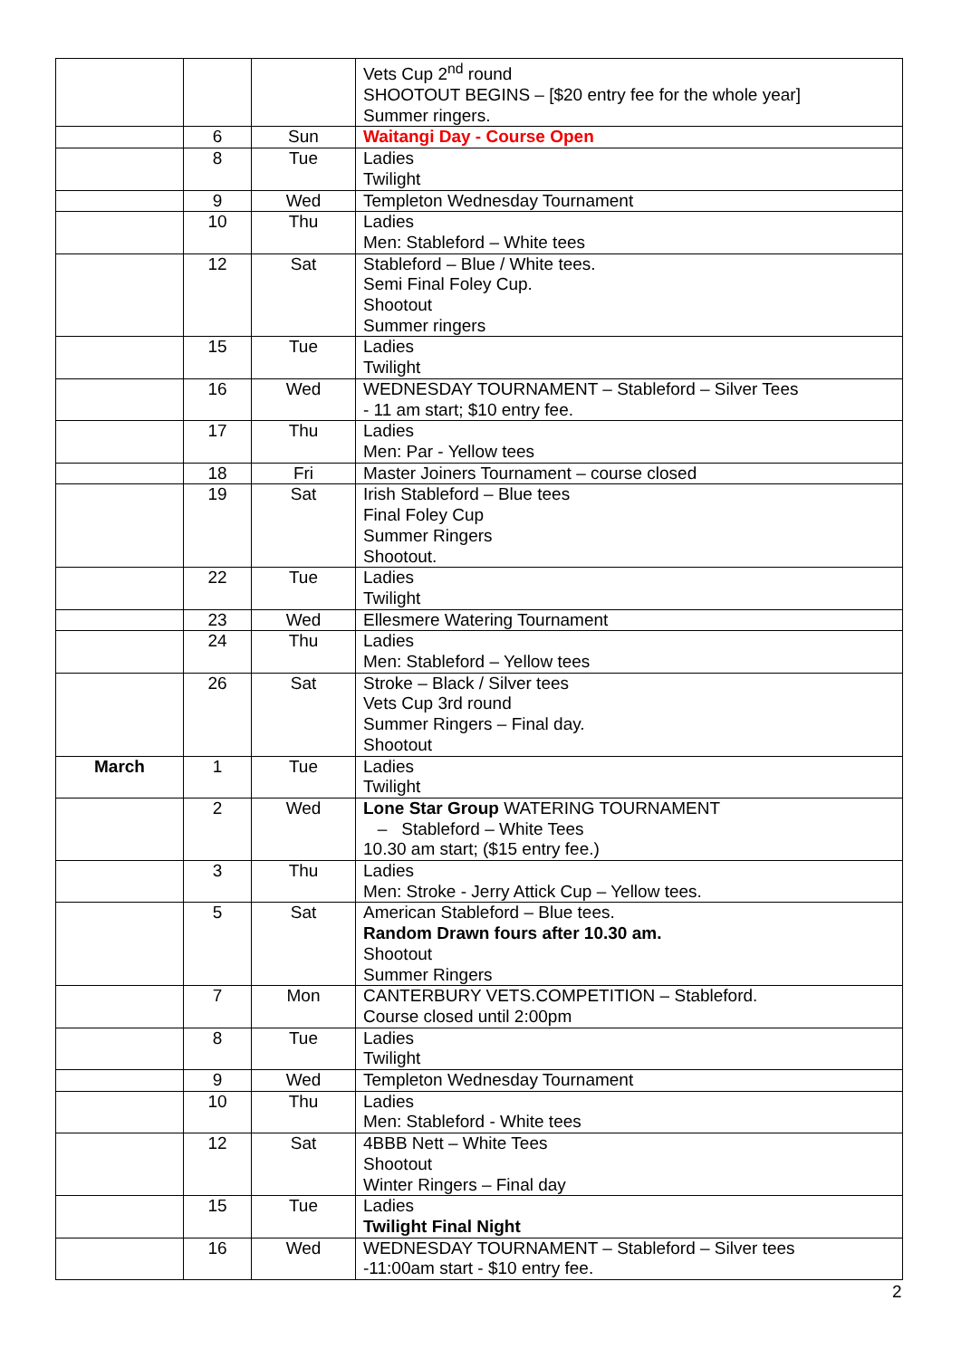| | | | Vets Cup 2<sup>nd</sup> round SHOOTOUT BEGINS – [$20 entry fee for the whole year] Summer ringers. |
| | 6 | Sun | Waitangi Day - Course Open |
| | 8 | Tue | Ladies Twilight |
| | 9 | Wed | Templeton Wednesday Tournament |
| | 10 | Thu | Ladies Men: Stableford – White tees |
| | 12 | Sat | Stableford – Blue / White tees. Semi Final Foley Cup. Shootout Summer ringers |
| | 15 | Tue | Ladies Twilight |
| | 16 | Wed | WEDNESDAY TOURNAMENT – Stableford – Silver Tees - 11 am start; $10 entry fee. |
| | 17 | Thu | Ladies Men: Par - Yellow tees |
| | 18 | Fri | Master Joiners Tournament – course closed |
| | 19 | Sat | Irish Stableford – Blue tees Final Foley Cup Summer Ringers Shootout. |
| | 22 | Tue | Ladies Twilight |
| | 23 | Wed | Ellesmere Watering Tournament |
| | 24 | Thu | Ladies Men: Stableford – Yellow tees |
| | 26 | Sat | Stroke – Black / Silver tees Vets Cup 3rd round Summer Ringers – Final day. Shootout |
| March | 1 | Tue | Ladies Twilight |
| | 2 | Wed | Lone Star Group WATERING TOURNAMENT – Stableford – White Tees 10.30 am start; ($15 entry fee.) |
| | 3 | Thu | Ladies Men: Stroke - Jerry Attick Cup – Yellow tees. |
| | 5 | Sat | American Stableford – Blue tees. Random Drawn fours after 10.30 am. Shootout Summer Ringers |
| | 7 | Mon | CANTERBURY VETS.COMPETITION – Stableford. Course closed until 2:00pm |
| | 8 | Tue | Ladies Twilight |
| | 9 | Wed | Templeton Wednesday Tournament |
| | 10 | Thu | Ladies Men: Stableford - White tees |
| | 12 | Sat | 4BBB Nett – White Tees Shootout Winter Ringers – Final day |
| | 15 | Tue | Ladies Twilight Final Night |
| | 16 | Wed | WEDNESDAY TOURNAMENT – Stableford – Silver tees -11:00am start - $10 entry fee. |
2